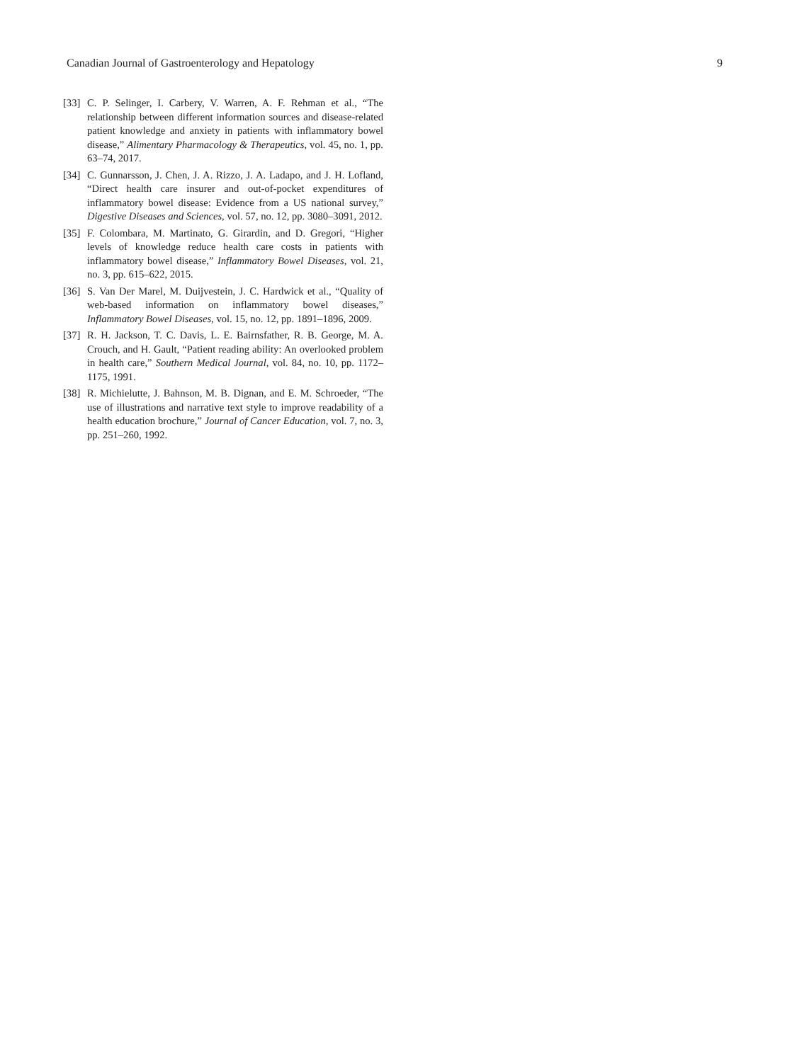Canadian Journal of Gastroenterology and Hepatology 9
[33] C. P. Selinger, I. Carbery, V. Warren, A. F. Rehman et al., “The relationship between different information sources and disease-related patient knowledge and anxiety in patients with inflammatory bowel disease,” Alimentary Pharmacology & Therapeutics, vol. 45, no. 1, pp. 63–74, 2017.
[34] C. Gunnarsson, J. Chen, J. A. Rizzo, J. A. Ladapo, and J. H. Lofland, “Direct health care insurer and out-of-pocket expenditures of inflammatory bowel disease: Evidence from a US national survey,” Digestive Diseases and Sciences, vol. 57, no. 12, pp. 3080–3091, 2012.
[35] F. Colombara, M. Martinato, G. Girardin, and D. Gregori, “Higher levels of knowledge reduce health care costs in patients with inflammatory bowel disease,” Inflammatory Bowel Diseases, vol. 21, no. 3, pp. 615–622, 2015.
[36] S. Van Der Marel, M. Duijvestein, J. C. Hardwick et al., “Quality of web-based information on inflammatory bowel diseases,” Inflammatory Bowel Diseases, vol. 15, no. 12, pp. 1891–1896, 2009.
[37] R. H. Jackson, T. C. Davis, L. E. Bairnsfather, R. B. George, M. A. Crouch, and H. Gault, “Patient reading ability: An overlooked problem in health care,” Southern Medical Journal, vol. 84, no. 10, pp. 1172–1175, 1991.
[38] R. Michielutte, J. Bahnson, M. B. Dignan, and E. M. Schroeder, “The use of illustrations and narrative text style to improve readability of a health education brochure,” Journal of Cancer Education, vol. 7, no. 3, pp. 251–260, 1992.